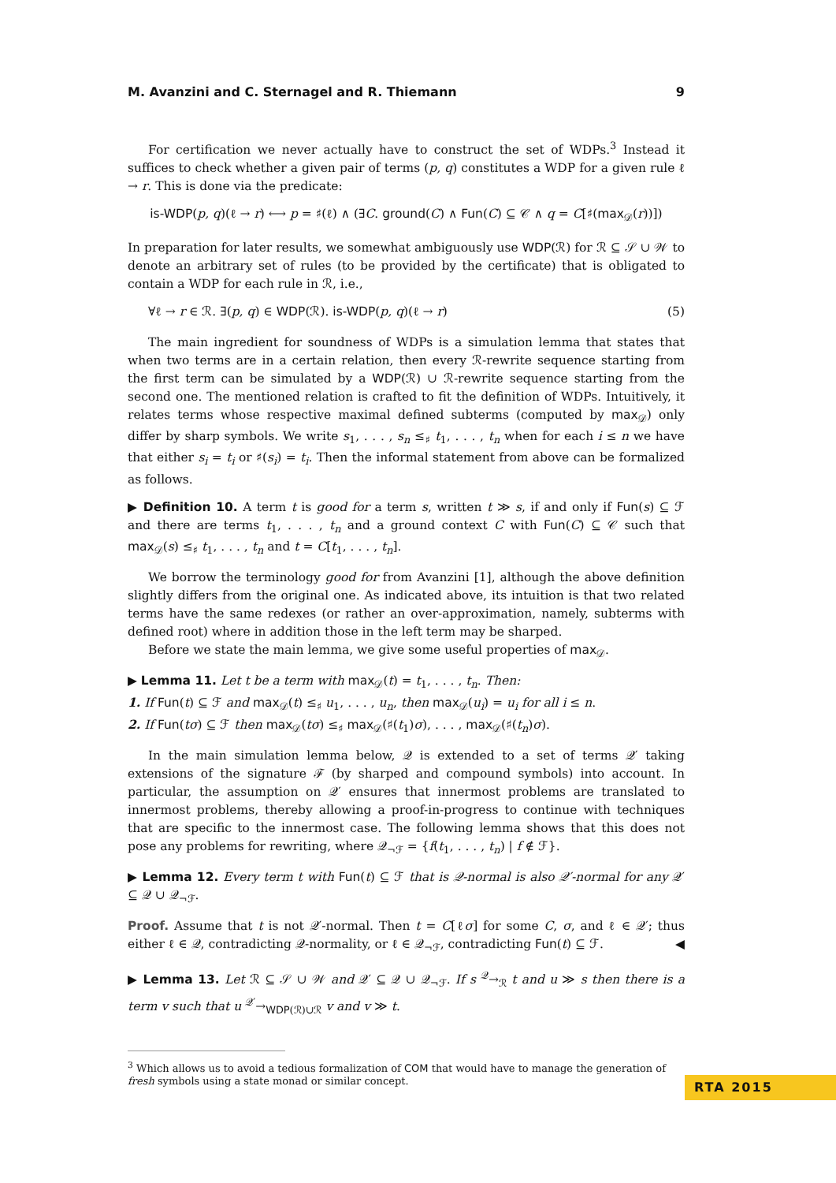M. Avanzini and C. Sternagel and R. Thiemann 9
For certification we never actually have to construct the set of WDPs.<sup>3</sup> Instead it suffices to check whether a given pair of terms (p, q) constitutes a WDP for a given rule ℓ → r. This is done via the predicate:
is-WDP(p, q)(ℓ → r) ⟷ p = ♯(ℓ) ∧ (∃C. ground(C) ∧ Fun(C) ⊆ 𝒞 ∧ q = C[♯(max<sub>𝒟</sub>(r))])
In preparation for later results, we somewhat ambiguously use WDP(ℛ) for ℛ ⊆ 𝒮 ∪ 𝒲 to denote an arbitrary set of rules (to be provided by the certificate) that is obligated to contain a WDP for each rule in ℛ, i.e.,
∀ℓ → r ∈ ℛ. ∃(p, q) ∈ WDP(ℛ). is-WDP(p, q)(ℓ → r) (5)
The main ingredient for soundness of WDPs is a simulation lemma that states that when two terms are in a certain relation, then every ℛ-rewrite sequence starting from the first term can be simulated by a WDP(ℛ) ∪ ℛ-rewrite sequence starting from the second one. The mentioned relation is crafted to fit the definition of WDPs. Intuitively, it relates terms whose respective maximal defined subterms (computed by max<sub>𝒟</sub>) only differ by sharp symbols. We write s<sub>1</sub>, . . . , s<sub>n</sub> ≤<sub>♯</sub> t<sub>1</sub>, . . . , t<sub>n</sub> when for each i ≤ n we have that either s<sub>i</sub> = t<sub>i</sub> or ♯(s<sub>i</sub>) = t<sub>i</sub>. Then the informal statement from above can be formalized as follows.
▶ Definition 10. A term t is good for a term s, written t ≫ s, if and only if Fun(s) ⊆ ℱ and there are terms t<sub>1</sub>, . . . , t<sub>n</sub> and a ground context C with Fun(C) ⊆ 𝒞 such that max<sub>𝒟</sub>(s) ≤<sub>♯</sub> t<sub>1</sub>, . . . , t<sub>n</sub> and t = C[t<sub>1</sub>, . . . , t<sub>n</sub>].
We borrow the terminology good for from Avanzini [1], although the above definition slightly differs from the original one. As indicated above, its intuition is that two related terms have the same redexes (or rather an over-approximation, namely, subterms with defined root) where in addition those in the left term may be sharped.
Before we state the main lemma, we give some useful properties of max<sub>𝒟</sub>.
▶ Lemma 11. Let t be a term with max<sub>𝒟</sub>(t) = t<sub>1</sub>, . . . , t<sub>n</sub>. Then:
1. If Fun(t) ⊆ ℱ and max<sub>𝒟</sub>(t) ≤<sub>♯</sub> u<sub>1</sub>, . . . , u<sub>n</sub>, then max<sub>𝒟</sub>(u<sub>i</sub>) = u<sub>i</sub> for all i ≤ n.
2. If Fun(tσ) ⊆ ℱ then max<sub>𝒟</sub>(tσ) ≤<sub>♯</sub> max<sub>𝒟</sub>(♯(t<sub>1</sub>)σ), . . . , max<sub>𝒟</sub>(♯(t<sub>n</sub>)σ).
In the main simulation lemma below, 𝒬 is extended to a set of terms 𝒬′ taking extensions of the signature ℱ (by sharped and compound symbols) into account. In particular, the assumption on 𝒬′ ensures that innermost problems are translated to innermost problems, thereby allowing a proof-in-progress to continue with techniques that are specific to the innermost case. The following lemma shows that this does not pose any problems for rewriting, where 𝒬<sub>¬ℱ</sub> = {f(t<sub>1</sub>, . . . , t<sub>n</sub>) | f ∉ ℱ}.
▶ Lemma 12. Every term t with Fun(t) ⊆ ℱ that is 𝒬-normal is also 𝒬′-normal for any 𝒬′ ⊆ 𝒬 ∪ 𝒬<sub>¬ℱ</sub>.
Proof. Assume that t is not 𝒬′-normal. Then t = C[ℓσ] for some C, σ, and ℓ ∈ 𝒬′; thus either ℓ ∈ 𝒬, contradicting 𝒬-normality, or ℓ ∈ 𝒬<sub>¬ℱ</sub>, contradicting Fun(t) ⊆ ℱ. ◀
▶ Lemma 13. Let ℛ ⊆ 𝒮 ∪ 𝒲 and 𝒬′ ⊆ 𝒬 ∪ 𝒬<sub>¬ℱ</sub>. If s <sup>𝒬</sup>→<sub>ℛ</sub> t and u ≫ s then there is a term v such that u <sup>𝒬′</sup>→<sub>WDP(ℛ)∪ℛ</sub> v and v ≫ t.
<sup>3</sup> Which allows us to avoid a tedious formalization of COM that would have to manage the generation of fresh symbols using a state monad or similar concept.
RTA 2015